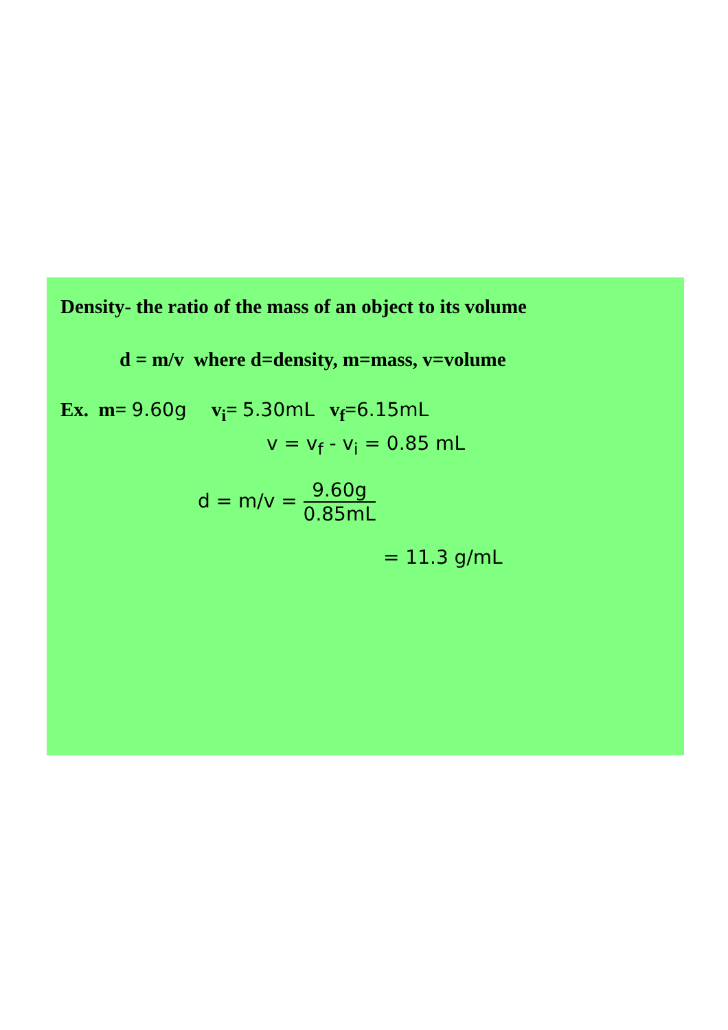Density- the ratio of the mass of an object to its volume
d = m/v where d=density, m=mass, v=volume
Ex. m= 9.60g v<sub>i</sub>= 5.30mL v<sub>f</sub>=6.15mL
v = v<sub>f</sub> - v<sub>i</sub> = 0.85 mL
d = m/v =
9.60g 0.85mL
= 11.3 g/mL